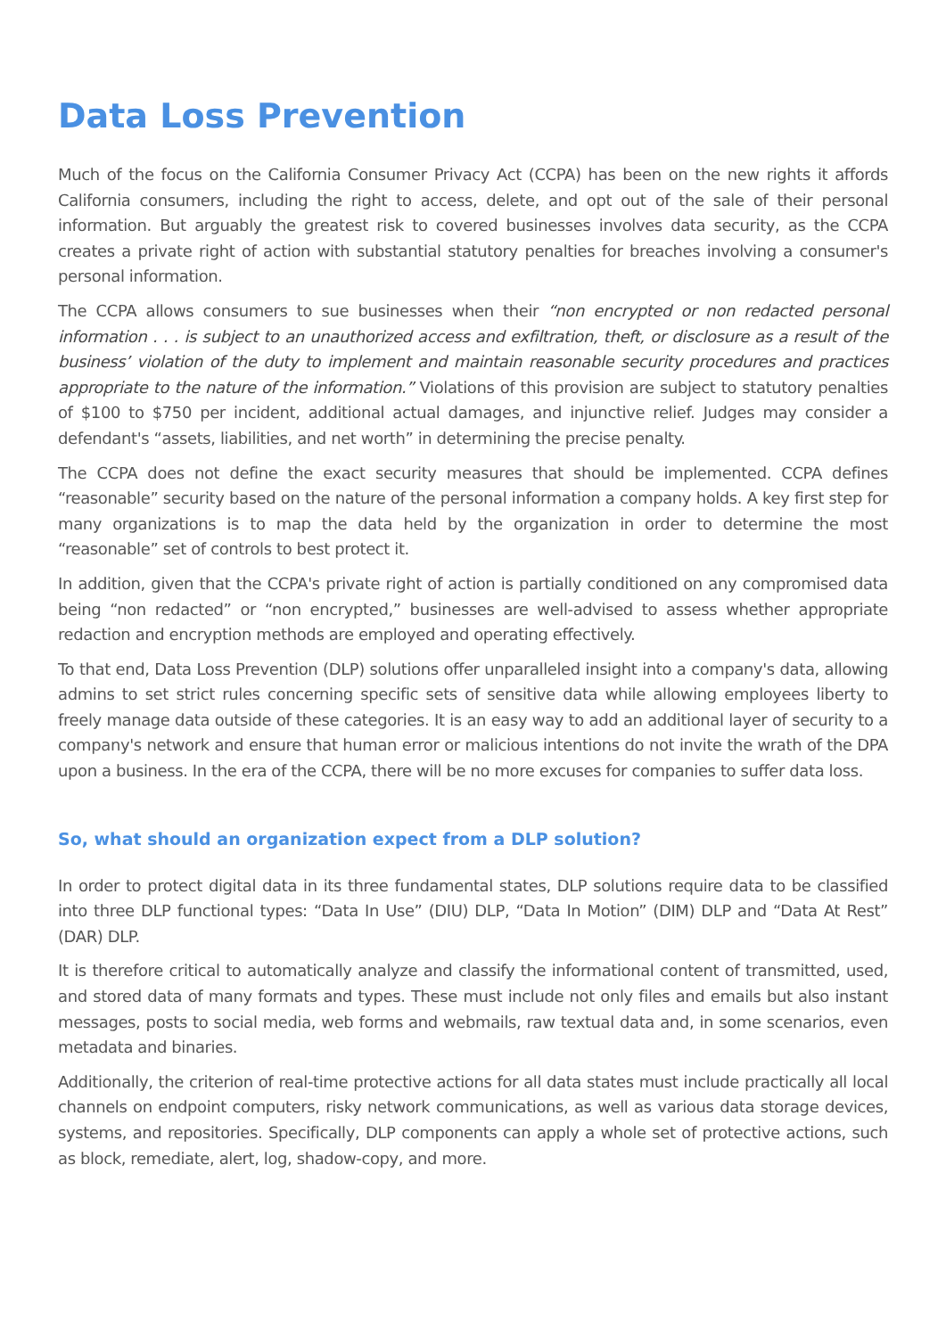Data Loss Prevention
Much of the focus on the California Consumer Privacy Act (CCPA) has been on the new rights it affords California consumers, including the right to access, delete, and opt out of the sale of their personal information. But arguably the greatest risk to covered businesses involves data security, as the CCPA creates a private right of action with substantial statutory penalties for breaches involving a consumer's personal information.
The CCPA allows consumers to sue businesses when their “non encrypted or non redacted personal information . . . is subject to an unauthorized access and exfiltration, theft, or disclosure as a result of the business’ violation of the duty to implement and maintain reasonable security procedures and practices appropriate to the nature of the information.” Violations of this provision are subject to statutory penalties of $100 to $750 per incident, additional actual damages, and injunctive relief. Judges may consider a defendant's “assets, liabilities, and net worth” in determining the precise penalty.
The CCPA does not define the exact security measures that should be implemented. CCPA defines “reasonable” security based on the nature of the personal information a company holds. A key first step for many organizations is to map the data held by the organization in order to determine the most “reasonable” set of controls to best protect it.
In addition, given that the CCPA's private right of action is partially conditioned on any compromised data being “non redacted” or “non encrypted,” businesses are well-advised to assess whether appropriate redaction and encryption methods are employed and operating effectively.
To that end, Data Loss Prevention (DLP) solutions offer unparalleled insight into a company's data, allowing admins to set strict rules concerning specific sets of sensitive data while allowing employees liberty to freely manage data outside of these categories. It is an easy way to add an additional layer of security to a company's network and ensure that human error or malicious intentions do not invite the wrath of the DPA upon a business. In the era of the CCPA, there will be no more excuses for companies to suffer data loss.
So, what should an organization expect from a DLP solution?
In order to protect digital data in its three fundamental states, DLP solutions require data to be classified into three DLP functional types: “Data In Use” (DIU) DLP, “Data In Motion” (DIM) DLP and “Data At Rest” (DAR) DLP.
It is therefore critical to automatically analyze and classify the informational content of transmitted, used, and stored data of many formats and types. These must include not only files and emails but also instant messages, posts to social media, web forms and webmails, raw textual data and, in some scenarios, even metadata and binaries.
Additionally, the criterion of real-time protective actions for all data states must include practically all local channels on endpoint computers, risky network communications, as well as various data storage devices, systems, and repositories. Specifically, DLP components can apply a whole set of protective actions, such as block, remediate, alert, log, shadow-copy, and more.